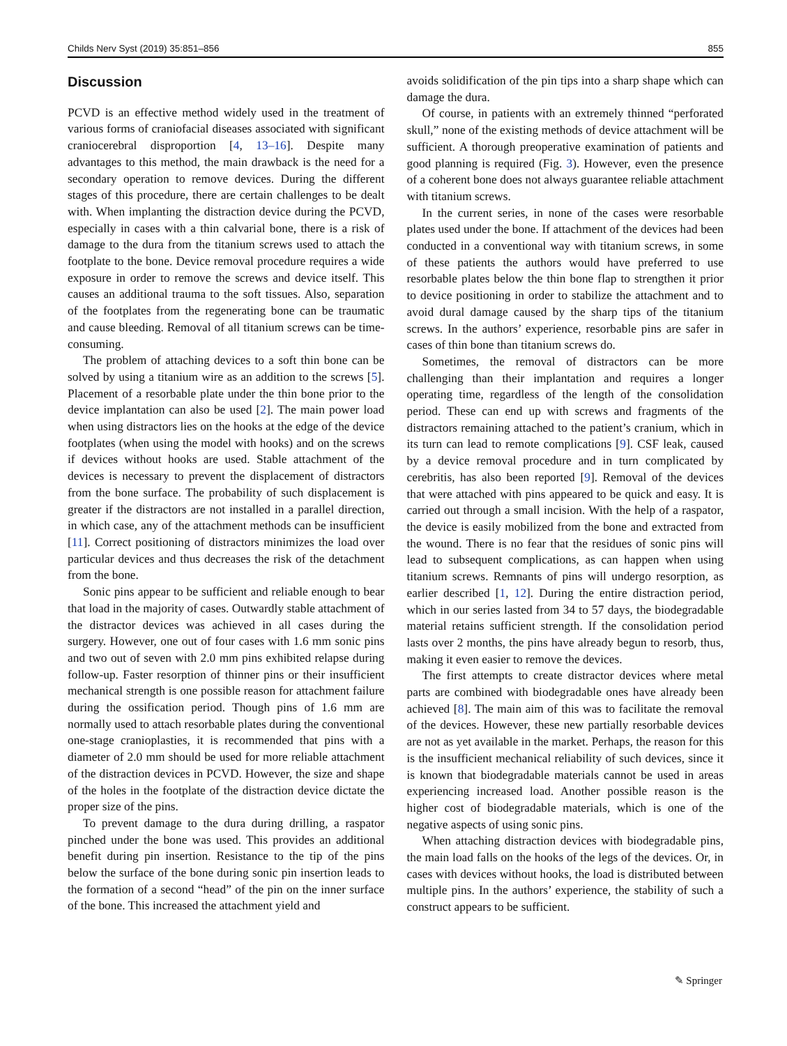Childs Nerv Syst (2019) 35:851–856 855
Discussion
PCVD is an effective method widely used in the treatment of various forms of craniofacial diseases associated with significant craniocerebral disproportion [4, 13–16]. Despite many advantages to this method, the main drawback is the need for a secondary operation to remove devices. During the different stages of this procedure, there are certain challenges to be dealt with. When implanting the distraction device during the PCVD, especially in cases with a thin calvarial bone, there is a risk of damage to the dura from the titanium screws used to attach the footplate to the bone. Device removal procedure requires a wide exposure in order to remove the screws and device itself. This causes an additional trauma to the soft tissues. Also, separation of the footplates from the regenerating bone can be traumatic and cause bleeding. Removal of all titanium screws can be time-consuming.
The problem of attaching devices to a soft thin bone can be solved by using a titanium wire as an addition to the screws [5]. Placement of a resorbable plate under the thin bone prior to the device implantation can also be used [2]. The main power load when using distractors lies on the hooks at the edge of the device footplates (when using the model with hooks) and on the screws if devices without hooks are used. Stable attachment of the devices is necessary to prevent the displacement of distractors from the bone surface. The probability of such displacement is greater if the distractors are not installed in a parallel direction, in which case, any of the attachment methods can be insufficient [11]. Correct positioning of distractors minimizes the load over particular devices and thus decreases the risk of the detachment from the bone.
Sonic pins appear to be sufficient and reliable enough to bear that load in the majority of cases. Outwardly stable attachment of the distractor devices was achieved in all cases during the surgery. However, one out of four cases with 1.6 mm sonic pins and two out of seven with 2.0 mm pins exhibited relapse during follow-up. Faster resorption of thinner pins or their insufficient mechanical strength is one possible reason for attachment failure during the ossification period. Though pins of 1.6 mm are normally used to attach resorbable plates during the conventional one-stage cranioplasties, it is recommended that pins with a diameter of 2.0 mm should be used for more reliable attachment of the distraction devices in PCVD. However, the size and shape of the holes in the footplate of the distraction device dictate the proper size of the pins.
To prevent damage to the dura during drilling, a raspator pinched under the bone was used. This provides an additional benefit during pin insertion. Resistance to the tip of the pins below the surface of the bone during sonic pin insertion leads to the formation of a second “head” of the pin on the inner surface of the bone. This increased the attachment yield and
avoids solidification of the pin tips into a sharp shape which can damage the dura.
Of course, in patients with an extremely thinned “perforated skull,” none of the existing methods of device attachment will be sufficient. A thorough preoperative examination of patients and good planning is required (Fig. 3). However, even the presence of a coherent bone does not always guarantee reliable attachment with titanium screws.
In the current series, in none of the cases were resorbable plates used under the bone. If attachment of the devices had been conducted in a conventional way with titanium screws, in some of these patients the authors would have preferred to use resorbable plates below the thin bone flap to strengthen it prior to device positioning in order to stabilize the attachment and to avoid dural damage caused by the sharp tips of the titanium screws. In the authors’ experience, resorbable pins are safer in cases of thin bone than titanium screws do.
Sometimes, the removal of distractors can be more challenging than their implantation and requires a longer operating time, regardless of the length of the consolidation period. These can end up with screws and fragments of the distractors remaining attached to the patient’s cranium, which in its turn can lead to remote complications [9]. CSF leak, caused by a device removal procedure and in turn complicated by cerebritis, has also been reported [9]. Removal of the devices that were attached with pins appeared to be quick and easy. It is carried out through a small incision. With the help of a raspator, the device is easily mobilized from the bone and extracted from the wound. There is no fear that the residues of sonic pins will lead to subsequent complications, as can happen when using titanium screws. Remnants of pins will undergo resorption, as earlier described [1, 12]. During the entire distraction period, which in our series lasted from 34 to 57 days, the biodegradable material retains sufficient strength. If the consolidation period lasts over 2 months, the pins have already begun to resorb, thus, making it even easier to remove the devices.
The first attempts to create distractor devices where metal parts are combined with biodegradable ones have already been achieved [8]. The main aim of this was to facilitate the removal of the devices. However, these new partially resorbable devices are not as yet available in the market. Perhaps, the reason for this is the insufficient mechanical reliability of such devices, since it is known that biodegradable materials cannot be used in areas experiencing increased load. Another possible reason is the higher cost of biodegradable materials, which is one of the negative aspects of using sonic pins.
When attaching distraction devices with biodegradable pins, the main load falls on the hooks of the legs of the devices. Or, in cases with devices without hooks, the load is distributed between multiple pins. In the authors’ experience, the stability of such a construct appears to be sufficient.
✎ Springer